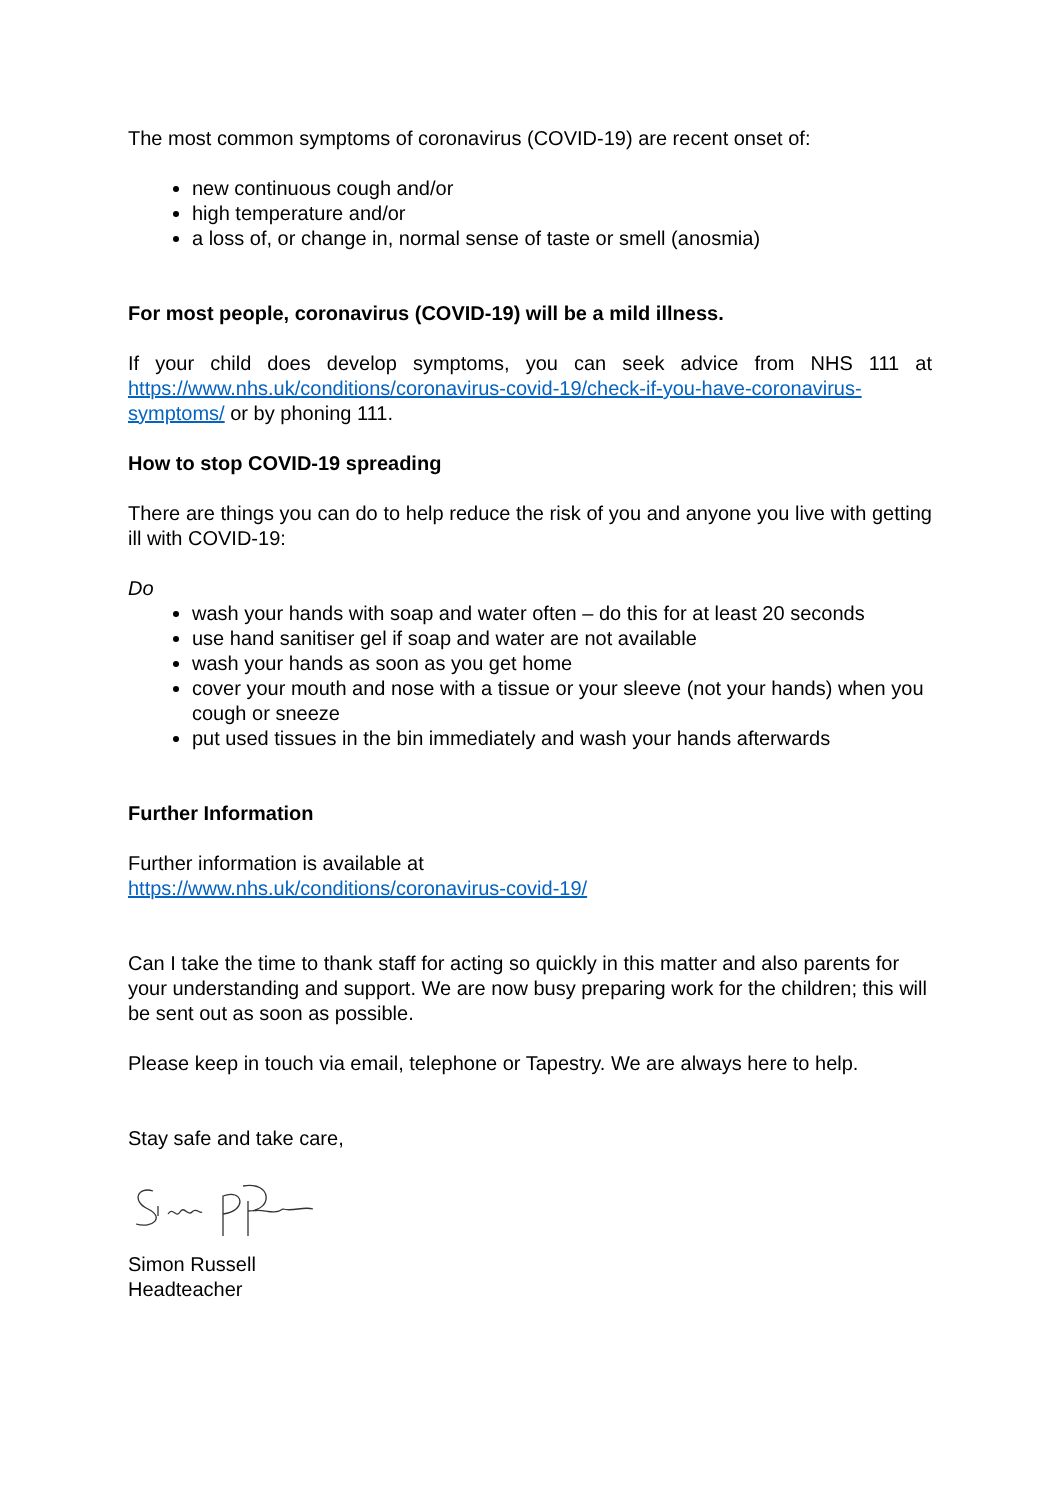The most common symptoms of coronavirus (COVID-19) are recent onset of:
new continuous cough and/or
high temperature and/or
a loss of, or change in, normal sense of taste or smell (anosmia)
For most people, coronavirus (COVID-19) will be a mild illness.
If your child does develop symptoms, you can seek advice from NHS 111 at https://www.nhs.uk/conditions/coronavirus-covid-19/check-if-you-have-coronavirus-symptoms/ or by phoning 111.
How to stop COVID-19 spreading
There are things you can do to help reduce the risk of you and anyone you live with getting ill with COVID-19:
Do
wash your hands with soap and water often – do this for at least 20 seconds
use hand sanitiser gel if soap and water are not available
wash your hands as soon as you get home
cover your mouth and nose with a tissue or your sleeve (not your hands) when you cough or sneeze
put used tissues in the bin immediately and wash your hands afterwards
Further Information
Further information is available at
https://www.nhs.uk/conditions/coronavirus-covid-19/
Can I take the time to thank staff for acting so quickly in this matter and also parents for your understanding and support. We are now busy preparing work for the children; this will be sent out as soon as possible.
Please keep in touch via email, telephone or Tapestry. We are always here to help.
Stay safe and take care,
Simon Russell
Headteacher